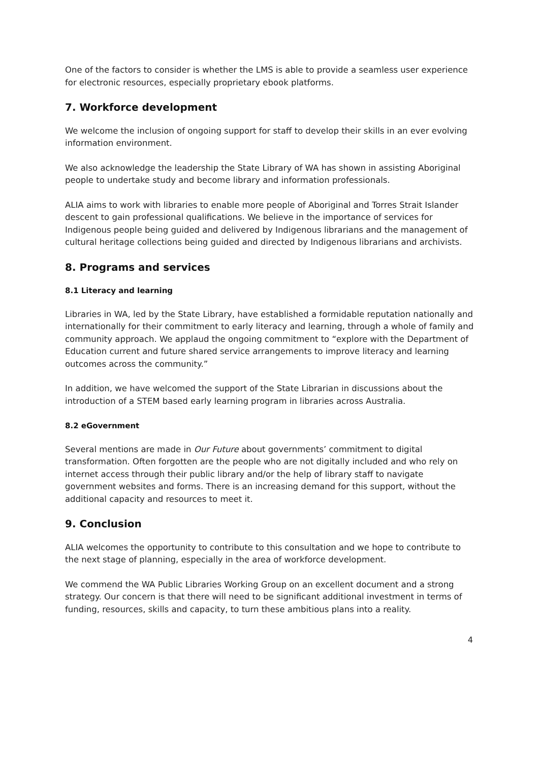One of the factors to consider is whether the LMS is able to provide a seamless user experience for electronic resources, especially proprietary ebook platforms.
7. Workforce development
We welcome the inclusion of ongoing support for staff to develop their skills in an ever evolving information environment.
We also acknowledge the leadership the State Library of WA has shown in assisting Aboriginal people to undertake study and become library and information professionals.
ALIA aims to work with libraries to enable more people of Aboriginal and Torres Strait Islander descent to gain professional qualifications. We believe in the importance of services for Indigenous people being guided and delivered by Indigenous librarians and the management of cultural heritage collections being guided and directed by Indigenous librarians and archivists.
8. Programs and services
8.1 Literacy and learning
Libraries in WA, led by the State Library, have established a formidable reputation nationally and internationally for their commitment to early literacy and learning, through a whole of family and community approach. We applaud the ongoing commitment to “explore with the Department of Education current and future shared service arrangements to improve literacy and learning outcomes across the community.”
In addition, we have welcomed the support of the State Librarian in discussions about the introduction of a STEM based early learning program in libraries across Australia.
8.2 eGovernment
Several mentions are made in Our Future about governments’ commitment to digital transformation. Often forgotten are the people who are not digitally included and who rely on internet access through their public library and/or the help of library staff to navigate government websites and forms. There is an increasing demand for this support, without the additional capacity and resources to meet it.
9. Conclusion
ALIA welcomes the opportunity to contribute to this consultation and we hope to contribute to the next stage of planning, especially in the area of workforce development.
We commend the WA Public Libraries Working Group on an excellent document and a strong strategy. Our concern is that there will need to be significant additional investment in terms of funding, resources, skills and capacity, to turn these ambitious plans into a reality.
4